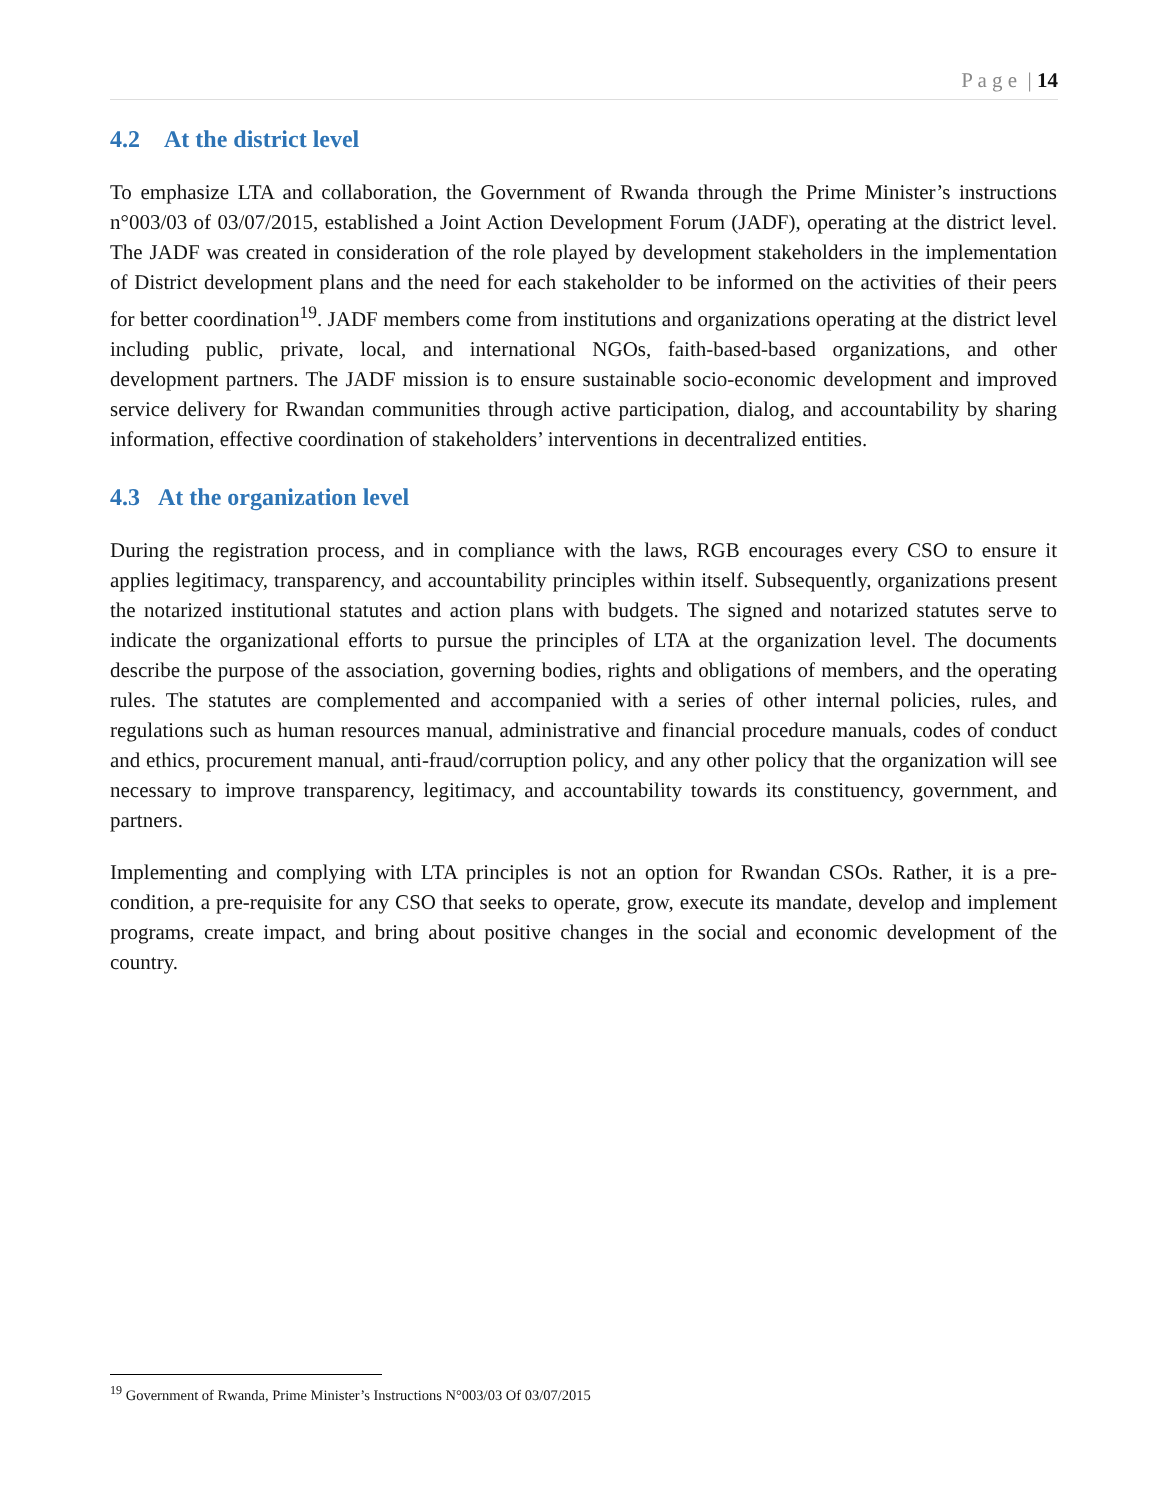P a g e | 14
4.2 At the district level
To emphasize LTA and collaboration, the Government of Rwanda through the Prime Minister’s instructions n°003/03 of 03/07/2015, established a Joint Action Development Forum (JADF), operating at the district level. The JADF was created in consideration of the role played by development stakeholders in the implementation of District development plans and the need for each stakeholder to be informed on the activities of their peers for better coordination<sup>19</sup>. JADF members come from institutions and organizations operating at the district level including public, private, local, and international NGOs, faith-based-based organizations, and other development partners. The JADF mission is to ensure sustainable socio-economic development and improved service delivery for Rwandan communities through active participation, dialog, and accountability by sharing information, effective coordination of stakeholders’ interventions in decentralized entities.
4.3 At the organization level
During the registration process, and in compliance with the laws, RGB encourages every CSO to ensure it applies legitimacy, transparency, and accountability principles within itself. Subsequently, organizations present the notarized institutional statutes and action plans with budgets. The signed and notarized statutes serve to indicate the organizational efforts to pursue the principles of LTA at the organization level. The documents describe the purpose of the association, governing bodies, rights and obligations of members, and the operating rules. The statutes are complemented and accompanied with a series of other internal policies, rules, and regulations such as human resources manual, administrative and financial procedure manuals, codes of conduct and ethics, procurement manual, anti-fraud/corruption policy, and any other policy that the organization will see necessary to improve transparency, legitimacy, and accountability towards its constituency, government, and partners.
Implementing and complying with LTA principles is not an option for Rwandan CSOs. Rather, it is a pre-condition, a pre-requisite for any CSO that seeks to operate, grow, execute its mandate, develop and implement programs, create impact, and bring about positive changes in the social and economic development of the country.
<sup>19</sup> Government of Rwanda, Prime Minister’s Instructions N°003/03 Of 03/07/2015